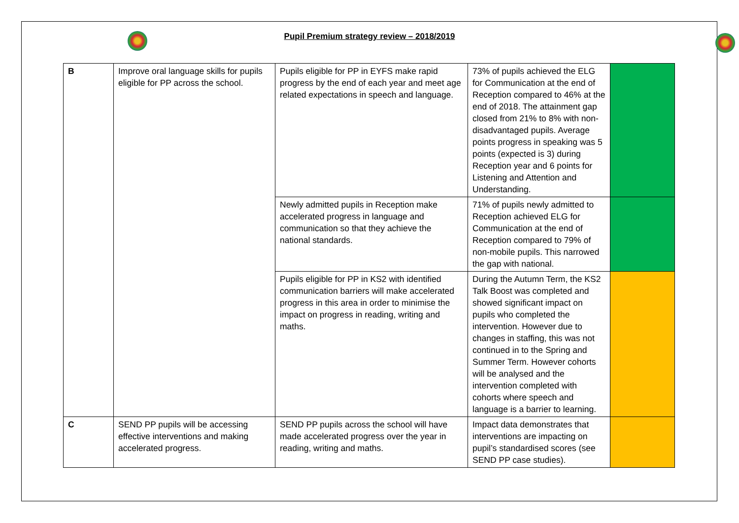Pupil Premium strategy review – 2018/2019
| B | Improve oral language skills for pupils eligible for PP across the school. | Pupils eligible for PP in EYFS make rapid progress by the end of each year and meet age related expectations in speech and language. | 73% of pupils achieved the ELG for Communication at the end of Reception compared to 46% at the end of 2018. The attainment gap closed from 21% to 8% with non-disadvantaged pupils. Average points progress in speaking was 5 points (expected is 3) during Reception year and 6 points for Listening and Attention and Understanding. | |
| | | Newly admitted pupils in Reception make accelerated progress in language and communication so that they achieve the national standards. | 71% of pupils newly admitted to Reception achieved ELG for Communication at the end of Reception compared to 79% of non-mobile pupils. This narrowed the gap with national. | |
| | | Pupils eligible for PP in KS2 with identified communication barriers will make accelerated progress in this area in order to minimise the impact on progress in reading, writing and maths. | During the Autumn Term, the KS2 Talk Boost was completed and showed significant impact on pupils who completed the intervention. However due to changes in staffing, this was not continued in to the Spring and Summer Term. However cohorts will be analysed and the intervention completed with cohorts where speech and language is a barrier to learning. | |
| C | SEND PP pupils will be accessing effective interventions and making accelerated progress. | SEND PP pupils across the school will have made accelerated progress over the year in reading, writing and maths. | Impact data demonstrates that interventions are impacting on pupil’s standardised scores (see SEND PP case studies). | |